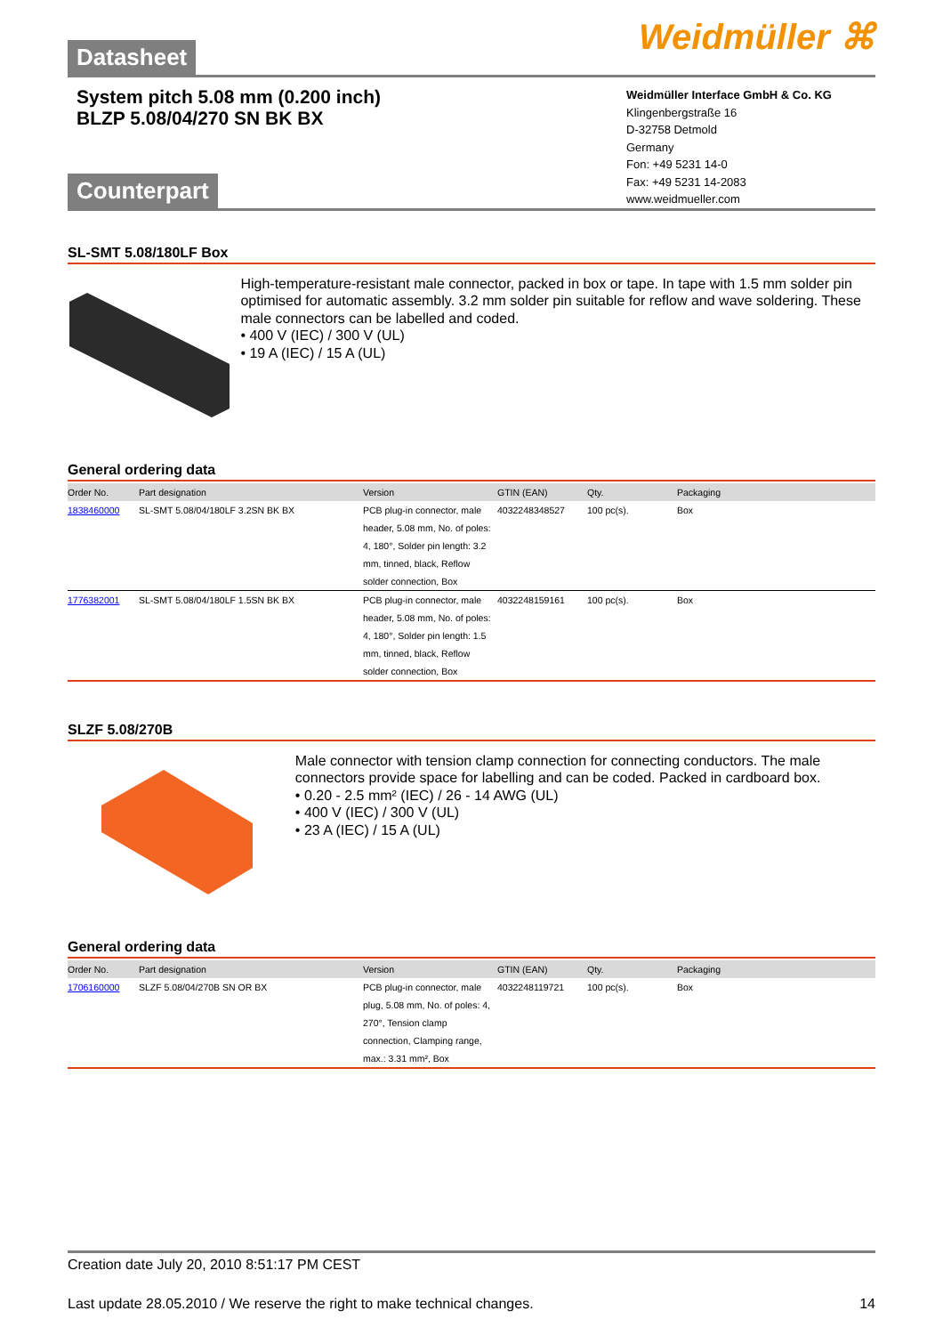Weidmüller ⌘
Datasheet
System pitch 5.08 mm (0.200 inch)
BLZP 5.08/04/270 SN BK BX
Weidmüller Interface GmbH & Co. KG
Klingenbergstraße 16
D-32758 Detmold
Germany
Fon: +49 5231 14-0
Fax: +49 5231 14-2083
www.weidmueller.com
Counterpart
SL-SMT 5.08/180LF Box
High-temperature-resistant male connector, packed in box or tape. In tape with 1.5 mm solder pin optimised for automatic assembly. 3.2 mm solder pin suitable for reflow and wave soldering. These male connectors can be labelled and coded.
• 400 V (IEC) / 300 V (UL)
• 19 A (IEC) / 15 A (UL)
General ordering data
| Order No. | Part designation | Version | GTIN (EAN) | Qty. | Packaging |
| --- | --- | --- | --- | --- | --- |
| 1838460000 | SL-SMT 5.08/04/180LF 3.2SN BK BX | PCB plug-in connector, male header, 5.08 mm, No. of poles: 4, 180°, Solder pin length: 3.2 mm, tinned, black, Reflow solder connection, Box | 4032248348527 | 100 pc(s). | Box |
| 1776382001 | SL-SMT 5.08/04/180LF 1.5SN BK BX | PCB plug-in connector, male header, 5.08 mm, No. of poles: 4, 180°, Solder pin length: 1.5 mm, tinned, black, Reflow solder connection, Box | 4032248159161 | 100 pc(s). | Box |
SLZF 5.08/270B
Male connector with tension clamp connection for connecting conductors. The male connectors provide space for labelling and can be coded. Packed in cardboard box.
• 0.20 - 2.5 mm² (IEC) / 26 - 14 AWG (UL)
• 400 V (IEC) / 300 V (UL)
• 23 A (IEC) / 15 A (UL)
General ordering data
| Order No. | Part designation | Version | GTIN (EAN) | Qty. | Packaging |
| --- | --- | --- | --- | --- | --- |
| 1706160000 | SLZF 5.08/04/270B SN OR BX | PCB plug-in connector, male plug, 5.08 mm, No. of poles: 4, 270°, Tension clamp connection, Clamping range, max.: 3.31 mm², Box | 4032248119721 | 100 pc(s). | Box |
Creation date July 20, 2010 8:51:17 PM CEST
Last update 28.05.2010 / We reserve the right to make technical changes. 14